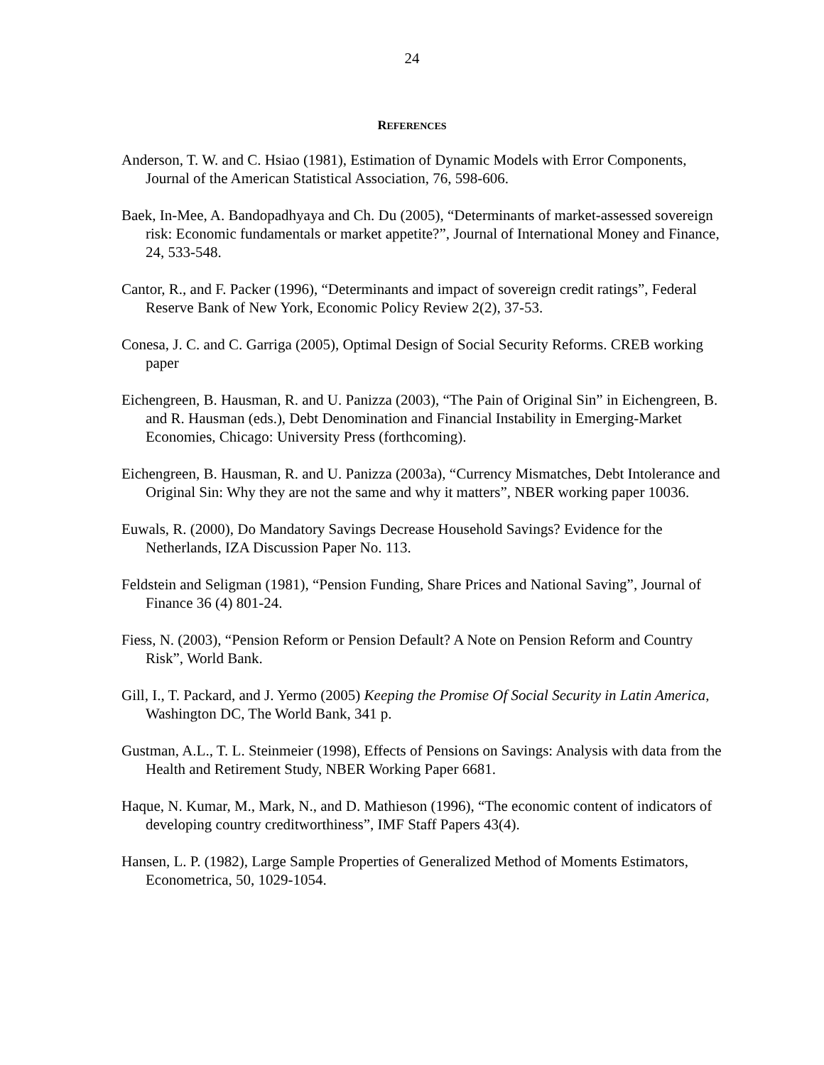24
REFERENCES
Anderson, T. W. and C. Hsiao (1981), Estimation of Dynamic Models with Error Components, Journal of the American Statistical Association, 76, 598-606.
Baek, In-Mee, A. Bandopadhyaya and Ch. Du (2005), “Determinants of market-assessed sovereign risk: Economic fundamentals or market appetite?”, Journal of International Money and Finance, 24, 533-548.
Cantor, R., and F. Packer (1996), “Determinants and impact of sovereign credit ratings”, Federal Reserve Bank of New York, Economic Policy Review 2(2), 37-53.
Conesa, J. C. and C. Garriga (2005), Optimal Design of Social Security Reforms. CREB working paper
Eichengreen, B. Hausman, R. and U. Panizza (2003), “The Pain of Original Sin” in Eichengreen, B. and R. Hausman (eds.), Debt Denomination and Financial Instability in Emerging-Market Economies, Chicago: University Press (forthcoming).
Eichengreen, B. Hausman, R. and U. Panizza (2003a), “Currency Mismatches, Debt Intolerance and Original Sin: Why they are not the same and why it matters”, NBER working paper 10036.
Euwals, R. (2000), Do Mandatory Savings Decrease Household Savings? Evidence for the Netherlands, IZA Discussion Paper No. 113.
Feldstein and Seligman (1981), “Pension Funding, Share Prices and National Saving”, Journal of Finance 36 (4) 801-24.
Fiess, N. (2003), “Pension Reform or Pension Default? A Note on Pension Reform and Country Risk”, World Bank.
Gill, I., T. Packard, and J. Yermo (2005) Keeping the Promise Of Social Security in Latin America, Washington DC, The World Bank, 341 p.
Gustman, A.L., T. L. Steinmeier (1998), Effects of Pensions on Savings: Analysis with data from the Health and Retirement Study, NBER Working Paper 6681.
Haque, N. Kumar, M., Mark, N., and D. Mathieson (1996), “The economic content of indicators of developing country creditworthiness”, IMF Staff Papers 43(4).
Hansen, L. P. (1982), Large Sample Properties of Generalized Method of Moments Estimators, Econometrica, 50, 1029-1054.